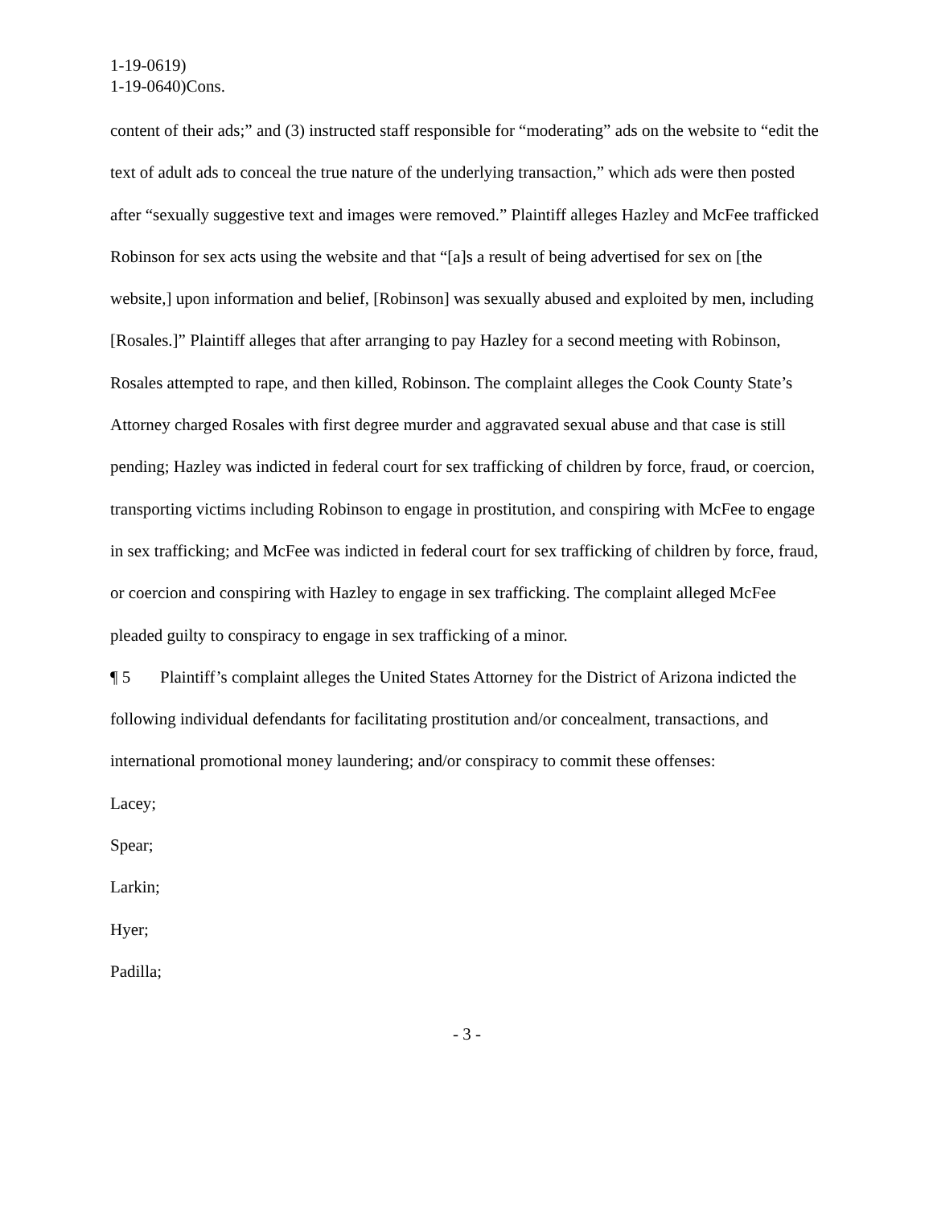1-19-0619)
1-19-0640)Cons.
content of their ads;” and (3) instructed staff responsible for “moderating” ads on the website to “edit the text of adult ads to conceal the true nature of the underlying transaction,” which ads were then posted after “sexually suggestive text and images were removed.” Plaintiff alleges Hazley and McFee trafficked Robinson for sex acts using the website and that “[a]s a result of being advertised for sex on [the website,] upon information and belief, [Robinson] was sexually abused and exploited by men, including [Rosales.]” Plaintiff alleges that after arranging to pay Hazley for a second meeting with Robinson, Rosales attempted to rape, and then killed, Robinson. The complaint alleges the Cook County State’s Attorney charged Rosales with first degree murder and aggravated sexual abuse and that case is still pending; Hazley was indicted in federal court for sex trafficking of children by force, fraud, or coercion, transporting victims including Robinson to engage in prostitution, and conspiring with McFee to engage in sex trafficking; and McFee was indicted in federal court for sex trafficking of children by force, fraud, or coercion and conspiring with Hazley to engage in sex trafficking. The complaint alleged McFee pleaded guilty to conspiracy to engage in sex trafficking of a minor.
¶ 5 Plaintiff’s complaint alleges the United States Attorney for the District of Arizona indicted the following individual defendants for facilitating prostitution and/or concealment, transactions, and international promotional money laundering; and/or conspiracy to commit these offenses:
Lacey;
Spear;
Larkin;
Hyer;
Padilla;
- 3 -